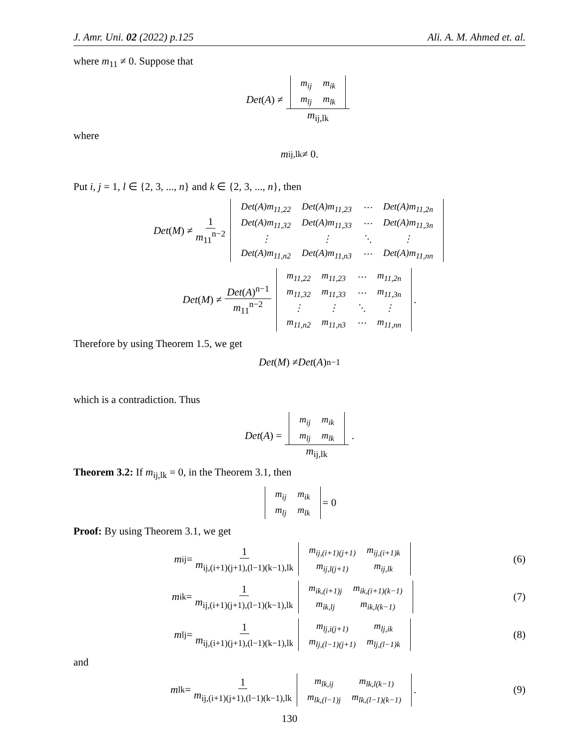J. Amr. Uni. 02 (2022) p.125 Ali. A. M. Ahmed et. al.
where m<sub>11</sub> ≠ 0. Suppose that
Det (A) ≠
| m<sub>ij</sub> | m<sub>ik</sub> |
| m<sub>lj</sub> | m<sub>lk</sub> |
m<sub>ij,lk</sub>
where
m<sub>ij,lk</sub> ≠ 0.
Put i, j = 1, l ∈ {2, 3, ..., n} and k ∈ {2, 3, ..., n}, then
Det (M) ≠ 1 m<sub>11</sub><sup>n−2</sup>
| Det(A)m<sub>11,22</sub> | Det(A)m<sub>11,23</sub> | ⋯ | Det(A)m<sub>11,2n</sub> |
| Det(A)m<sub>11,32</sub> | Det(A)m<sub>11,33</sub> | ⋯ | Det(A)m<sub>11,3n</sub> |
| ⋮ | ⋮ | ⋱ | ⋮ |
| Det(A)m<sub>11,n2</sub> | Det(A)m<sub>11,n3</sub> | ⋯ | Det(A)m<sub>11,nn</sub> |
Det (M) ≠ Det(A)<sup>n−1</sup> m<sub>11</sub><sup>n−2</sup>
| m<sub>11,22</sub> | m<sub>11,23</sub> | ⋯ | m<sub>11,2n</sub> |
| m<sub>11,32</sub> | m<sub>11,33</sub> | ⋯ | m<sub>11,3n</sub> |
| ⋮ | ⋮ | ⋱ | ⋮ |
| m<sub>11,n2</sub> | m<sub>11,n3</sub> | ⋯ | m<sub>11,nn</sub> |
.
Therefore by using Theorem 1.5, we get
Det (M) ≠ Det (A)<sup>n−1</sup>
which is a contradiction. Thus
Det (A) =
| m<sub>ij</sub> | m<sub>ik</sub> |
| m<sub>lj</sub> | m<sub>lk</sub> |
m<sub>ij,lk</sub>.
Theorem 3.2: If m<sub>ij,lk</sub> = 0, in the Theorem 3.1, then
| m<sub>ij</sub> | m<sub>ik</sub> |
| m<sub>lj</sub> | m<sub>lk</sub> |
= 0
Proof: By using Theorem 3.1, we get
m<sub>ij</sub> = 1 m<sub>ij,(i+1)(j+1),(l−1)(k−1),lk</sub>
| m<sub>ij,(i+1)(j+1)</sub> | m<sub>ij,(i+1)k</sub> |
| m<sub>ij,l(j+1)</sub> | m<sub>ij,lk</sub> |
(6)
m<sub>ik</sub> = 1 m<sub>ij,(i+1)(j+1),(l−1)(k−1),lk</sub>
| m<sub>ik,(i+1)j</sub> | m<sub>ik,(i+1)(k−1)</sub> |
| m<sub>ik,lj</sub> | m<sub>ik,l(k−1)</sub> |
(7)
m<sub>lj</sub> = 1 m<sub>ij,(i+1)(j+1),(l−1)(k−1),lk</sub>
| m<sub>lj,i(j+1)</sub> | m<sub>lj,ik</sub> |
| m<sub>lj,(l−1)(j+1)</sub> | m<sub>lj,(l−1)k</sub> |
(8)
and
m<sub>lk</sub> = 1 m<sub>ij,(i+1)(j+1),(l−1)(k−1),lk</sub>
| m<sub>lk,ij</sub> | m<sub>lk,l(k−1)</sub> |
| m<sub>lk,(l−1)j</sub> | m<sub>lk,(l−1)(k−1)</sub> |
.
(9)
130